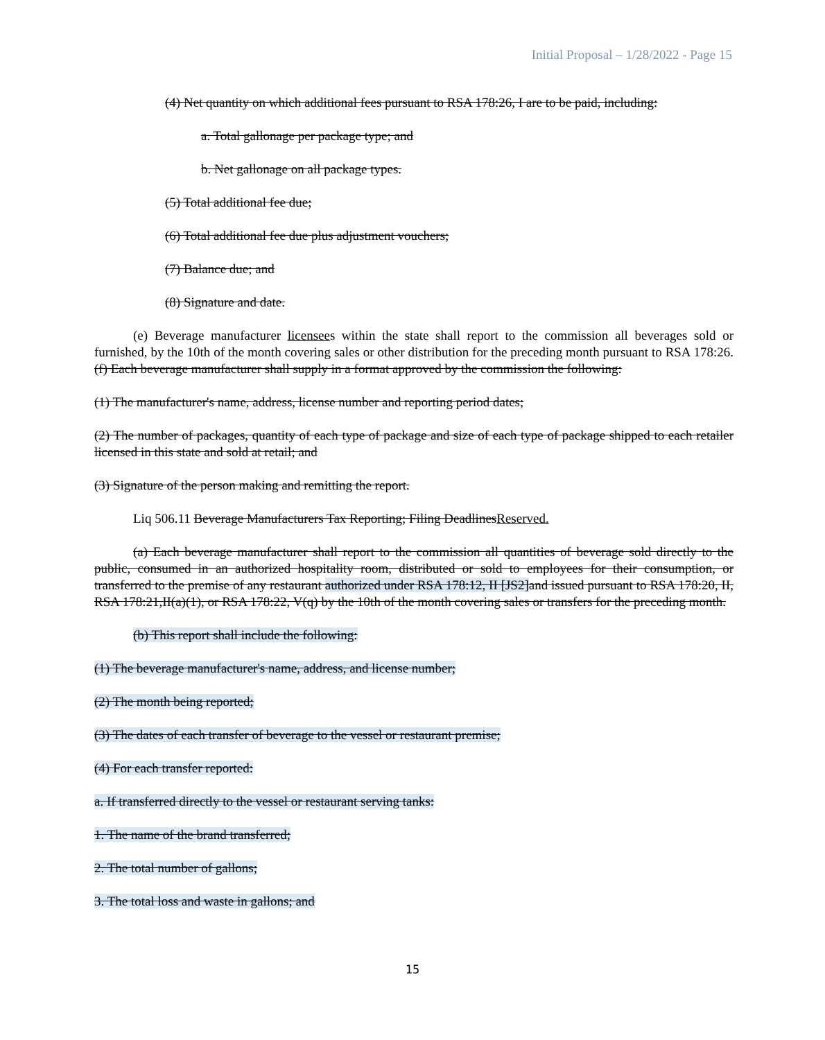Initial Proposal – 1/28/2022 - Page 15
(4) Net quantity on which additional fees pursuant to RSA 178:26, I are to be paid, including:
a. Total gallonage per package type; and
b. Net gallonage on all package types.
(5) Total additional fee due;
(6) Total additional fee due plus adjustment vouchers;
(7) Balance due; and
(8) Signature and date.
(e) Beverage manufacturer licensees within the state shall report to the commission all beverages sold or furnished, by the 10th of the month covering sales or other distribution for the preceding month pursuant to RSA 178:26. (f) Each beverage manufacturer shall supply in a format approved by the commission the following:
(1) The manufacturer's name, address, license number and reporting period dates;
(2) The number of packages, quantity of each type of package and size of each type of package shipped to each retailer licensed in this state and sold at retail; and
(3) Signature of the person making and remitting the report.
Liq 506.11 Beverage Manufacturers Tax Reporting; Filing DeadlinesReserved.
(a) Each beverage manufacturer shall report to the commission all quantities of beverage sold directly to the public, consumed in an authorized hospitality room, distributed or sold to employees for their consumption, or transferred to the premise of any restaurant authorized under RSA 178:12, II [JS2] and issued pursuant to RSA 178:20, II, RSA 178:21,II(a)(1), or RSA 178:22, V(q) by the 10th of the month covering sales or transfers for the preceding month.
(b) This report shall include the following:
(1) The beverage manufacturer's name, address, and license number;
(2) The month being reported;
(3) The dates of each transfer of beverage to the vessel or restaurant premise;
(4) For each transfer reported:
a. If transferred directly to the vessel or restaurant serving tanks:
1. The name of the brand transferred;
2. The total number of gallons;
3. The total loss and waste in gallons; and
15